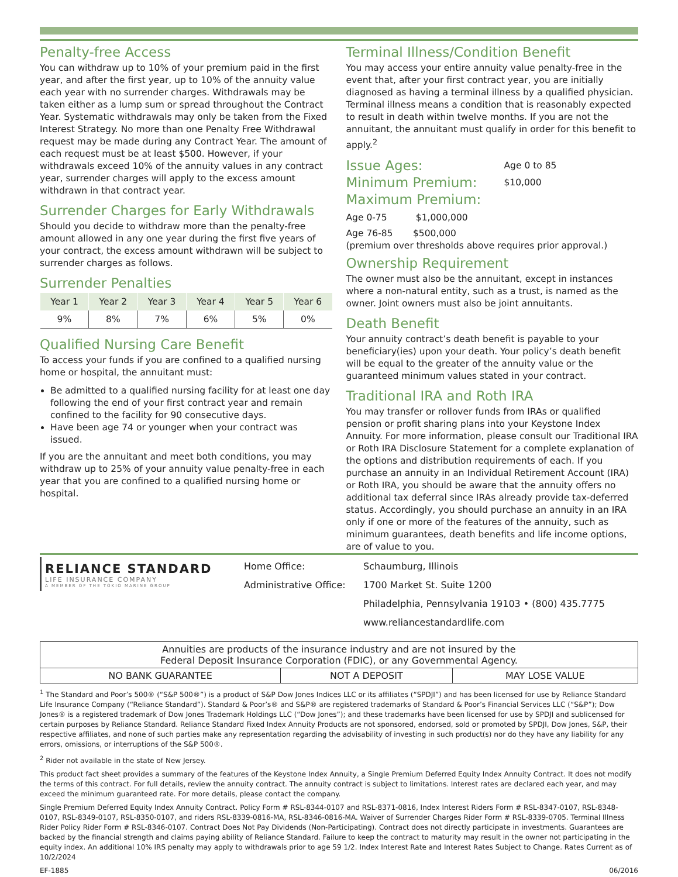Penalty-free Access
You can withdraw up to 10% of your premium paid in the first year, and after the first year, up to 10% of the annuity value each year with no surrender charges. Withdrawals may be taken either as a lump sum or spread throughout the Contract Year. Systematic withdrawals may only be taken from the Fixed Interest Strategy. No more than one Penalty Free Withdrawal request may be made during any Contract Year. The amount of each request must be at least $500. However, if your withdrawals exceed 10% of the annuity values in any contract year, surrender charges will apply to the excess amount withdrawn in that contract year.
Surrender Charges for Early Withdrawals
Should you decide to withdraw more than the penalty-free amount allowed in any one year during the first five years of your contract, the excess amount withdrawn will be subject to surrender charges as follows.
Surrender Penalties
| Year 1 | Year 2 | Year 3 | Year 4 | Year 5 | Year 6 |
| --- | --- | --- | --- | --- | --- |
| 9% | 8% | 7% | 6% | 5% | 0% |
Qualified Nursing Care Benefit
To access your funds if you are confined to a qualified nursing home or hospital, the annuitant must:
Be admitted to a qualified nursing facility for at least one day following the end of your first contract year and remain confined to the facility for 90 consecutive days.
Have been age 74 or younger when your contract was issued.
If you are the annuitant and meet both conditions, you may withdraw up to 25% of your annuity value penalty-free in each year that you are confined to a qualified nursing home or hospital.
Terminal Illness/Condition Benefit
You may access your entire annuity value penalty-free in the event that, after your first contract year, you are initially diagnosed as having a terminal illness by a qualified physician. Terminal illness means a condition that is reasonably expected to result in death within twelve months. If you are not the annuitant, the annuitant must qualify in order for this benefit to apply.<sup>2</sup>
Issue Ages: Age 0 to 85
Minimum Premium: $10,000
Maximum Premium:
Age 0-75 $1,000,000
Age 76-85 $500,000
(premium over thresholds above requires prior approval.)
Ownership Requirement
The owner must also be the annuitant, except in instances where a non-natural entity, such as a trust, is named as the owner. Joint owners must also be joint annuitants.
Death Benefit
Your annuity contract’s death benefit is payable to your beneficiary(ies) upon your death. Your policy’s death benefit will be equal to the greater of the annuity value or the guaranteed minimum values stated in your contract.
Traditional IRA and Roth IRA
You may transfer or rollover funds from IRAs or qualified pension or profit sharing plans into your Keystone Index Annuity. For more information, please consult our Traditional IRA or Roth IRA Disclosure Statement for a complete explanation of the options and distribution requirements of each. If you purchase an annuity in an Individual Retirement Account (IRA) or Roth IRA, you should be aware that the annuity offers no additional tax deferral since IRAs already provide tax-deferred status. Accordingly, you should purchase an annuity in an IRA only if one or more of the features of the annuity, such as minimum guarantees, death benefits and life income options, are of value to you.
RELIANCE STANDARD
LIFE INSURANCE COMPANY
A MEMBER OF THE TOKIO MARINE GROUP
Home Office:
Administrative Office:
Schaumburg, Illinois
1700 Market St. Suite 1200
Philadelphia, Pennsylvania 19103 • (800) 435.7775
www.reliancestandardlife.com
| Annuities are products of the insurance industry and are not insured by the Federal Deposit Insurance Corporation (FDIC), or any Governmental Agency. | | |
| NO BANK GUARANTEE | NOT A DEPOSIT | MAY LOSE VALUE |
<sup>1</sup> The Standard and Poor’s 500® (“S&P 500®”) is a product of S&P Dow Jones Indices LLC or its affiliates (“SPDJI”) and has been licensed for use by Reliance Standard Life Insurance Company (“Reliance Standard”). Standard & Poor’s® and S&P® are registered trademarks of Standard & Poor’s Financial Services LLC (“S&P”); Dow Jones® is a registered trademark of Dow Jones Trademark Holdings LLC (“Dow Jones”); and these trademarks have been licensed for use by SPDJI and sublicensed for certain purposes by Reliance Standard. Reliance Standard Fixed Index Annuity Products are not sponsored, endorsed, sold or promoted by SPDJI, Dow Jones, S&P, their respective affiliates, and none of such parties make any representation regarding the advisability of investing in such product(s) nor do they have any liability for any errors, omissions, or interruptions of the S&P 500®.
<sup>2</sup> Rider not available in the state of New Jersey.
This product fact sheet provides a summary of the features of the Keystone Index Annuity, a Single Premium Deferred Equity Index Annuity Contract. It does not modify the terms of this contract. For full details, review the annuity contract. The annuity contract is subject to limitations. Interest rates are declared each year, and may exceed the minimum guaranteed rate. For more details, please contact the company.
Single Premium Deferred Equity Index Annuity Contract. Policy Form # RSL-8344-0107 and RSL-8371-0816, Index Interest Riders Form # RSL-8347-0107, RSL-8348- 0107, RSL-8349-0107, RSL-8350-0107, and riders RSL-8339-0816-MA, RSL-8346-0816-MA. Waiver of Surrender Charges Rider Form # RSL-8339-0705. Terminal Illness Rider Policy Rider Form # RSL-8346-0107. Contract Does Not Pay Dividends (Non-Participating). Contract does not directly participate in investments. Guarantees are backed by the financial strength and claims paying ability of Reliance Standard. Failure to keep the contract to maturity may result in the owner not participating in the equity index. An additional 10% IRS penalty may apply to withdrawals prior to age 59 1/2. Index Interest Rate and Interest Rates Subject to Change. Rates Current as of 10/2/2024
EF-1885 06/2016